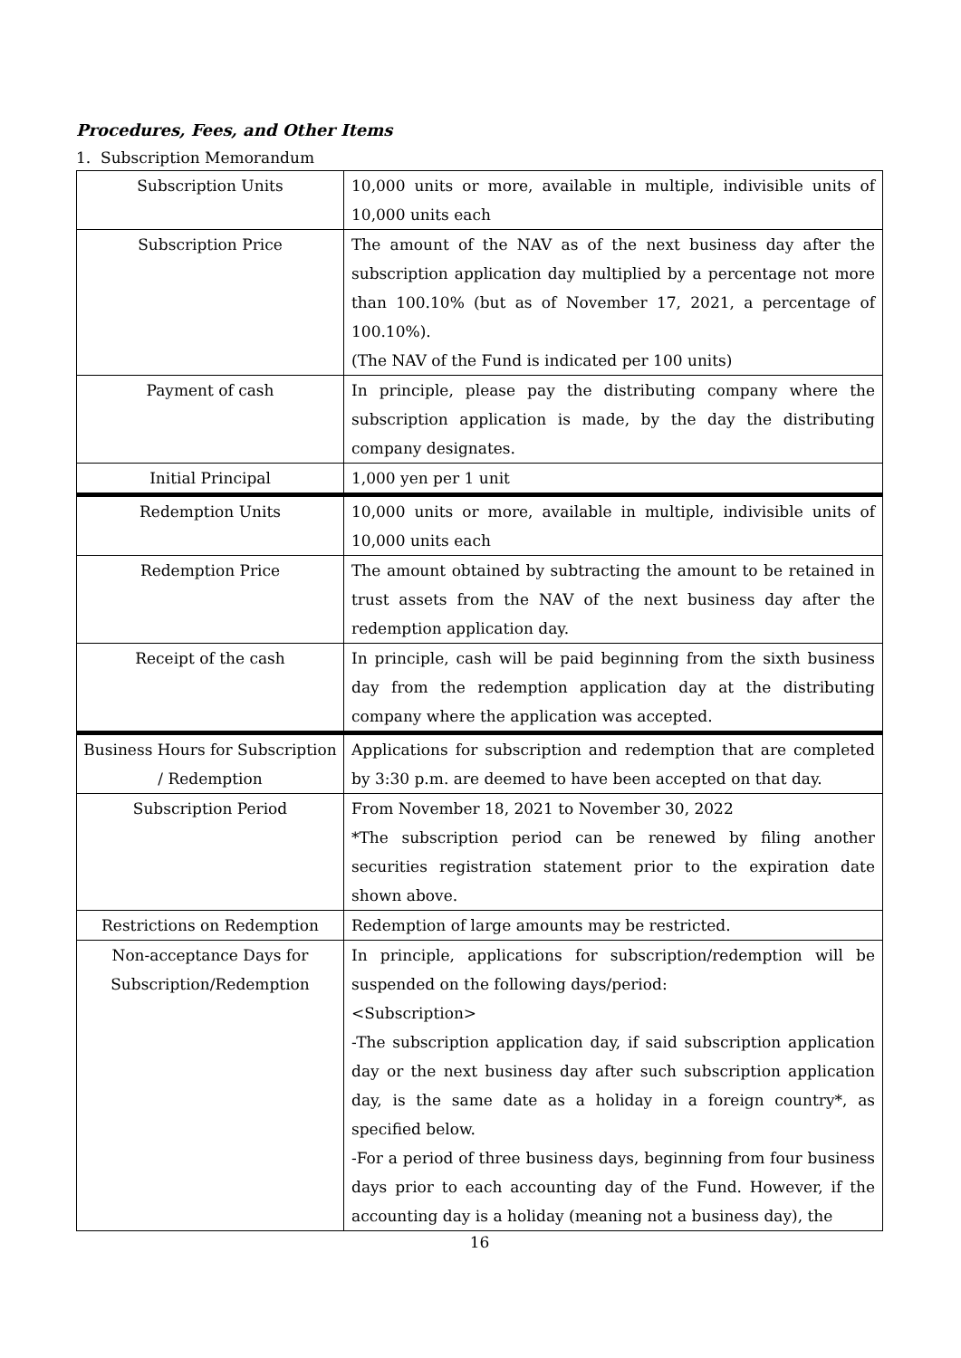Procedures, Fees, and Other Items
1. Subscription Memorandum
| Subscription Units | 10,000 units or more, available in multiple, indivisible units of 10,000 units each |
| Subscription Price | The amount of the NAV as of the next business day after the subscription application day multiplied by a percentage not more than 100.10% (but as of November 17, 2021, a percentage of 100.10%). (The NAV of the Fund is indicated per 100 units) |
| Payment of cash | In principle, please pay the distributing company where the subscription application is made, by the day the distributing company designates. |
| Initial Principal | 1,000 yen per 1 unit |
| Redemption Units | 10,000 units or more, available in multiple, indivisible units of 10,000 units each |
| Redemption Price | The amount obtained by subtracting the amount to be retained in trust assets from the NAV of the next business day after the redemption application day. |
| Receipt of the cash | In principle, cash will be paid beginning from the sixth business day from the redemption application day at the distributing company where the application was accepted. |
| Business Hours for Subscription / Redemption | Applications for subscription and redemption that are completed by 3:30 p.m. are deemed to have been accepted on that day. |
| Subscription Period | From November 18, 2021 to November 30, 2022 *The subscription period can be renewed by filing another securities registration statement prior to the expiration date shown above. |
| Restrictions on Redemption | Redemption of large amounts may be restricted. |
| Non-acceptance Days for Subscription/Redemption | In principle, applications for subscription/redemption will be suspended on the following days/period: <Subscription> -The subscription application day, if said subscription application day or the next business day after such subscription application day, is the same date as a holiday in a foreign country*, as specified below. -For a period of three business days, beginning from four business days prior to each accounting day of the Fund. However, if the accounting day is a holiday (meaning not a business day), the |
16